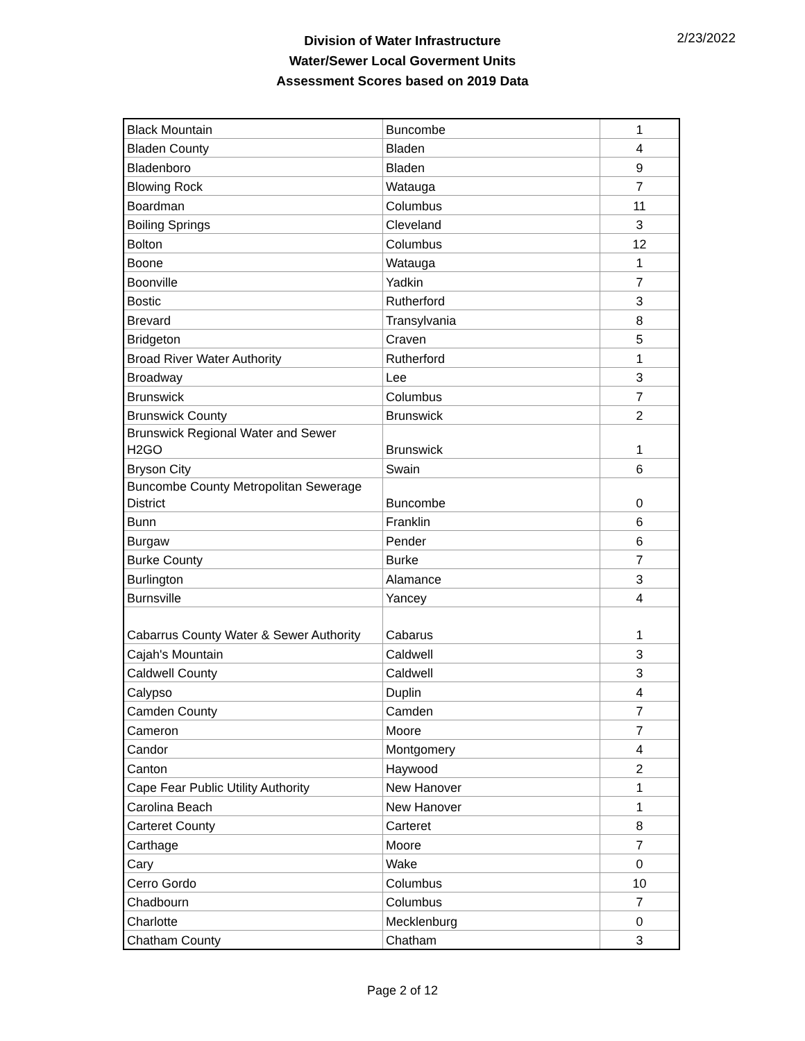2/23/2022
Division of Water Infrastructure
Water/Sewer Local Goverment Units
Assessment Scores based on 2019 Data
| Black Mountain | Buncombe | 1 |
| Bladen County | Bladen | 4 |
| Bladenboro | Bladen | 9 |
| Blowing Rock | Watauga | 7 |
| Boardman | Columbus | 11 |
| Boiling Springs | Cleveland | 3 |
| Bolton | Columbus | 12 |
| Boone | Watauga | 1 |
| Boonville | Yadkin | 7 |
| Bostic | Rutherford | 3 |
| Brevard | Transylvania | 8 |
| Bridgeton | Craven | 5 |
| Broad River Water Authority | Rutherford | 1 |
| Broadway | Lee | 3 |
| Brunswick | Columbus | 7 |
| Brunswick County | Brunswick | 2 |
| Brunswick Regional Water and Sewer H2GO | Brunswick | 1 |
| Bryson City | Swain | 6 |
| Buncombe County Metropolitan Sewerage District | Buncombe | 0 |
| Bunn | Franklin | 6 |
| Burgaw | Pender | 6 |
| Burke County | Burke | 7 |
| Burlington | Alamance | 3 |
| Burnsville | Yancey | 4 |
| Cabarrus County Water & Sewer Authority | Cabarus | 1 |
| Cajah's Mountain | Caldwell | 3 |
| Caldwell County | Caldwell | 3 |
| Calypso | Duplin | 4 |
| Camden County | Camden | 7 |
| Cameron | Moore | 7 |
| Candor | Montgomery | 4 |
| Canton | Haywood | 2 |
| Cape Fear Public Utility Authority | New Hanover | 1 |
| Carolina Beach | New Hanover | 1 |
| Carteret County | Carteret | 8 |
| Carthage | Moore | 7 |
| Cary | Wake | 0 |
| Cerro Gordo | Columbus | 10 |
| Chadbourn | Columbus | 7 |
| Charlotte | Mecklenburg | 0 |
| Chatham County | Chatham | 3 |
Page 2 of 12